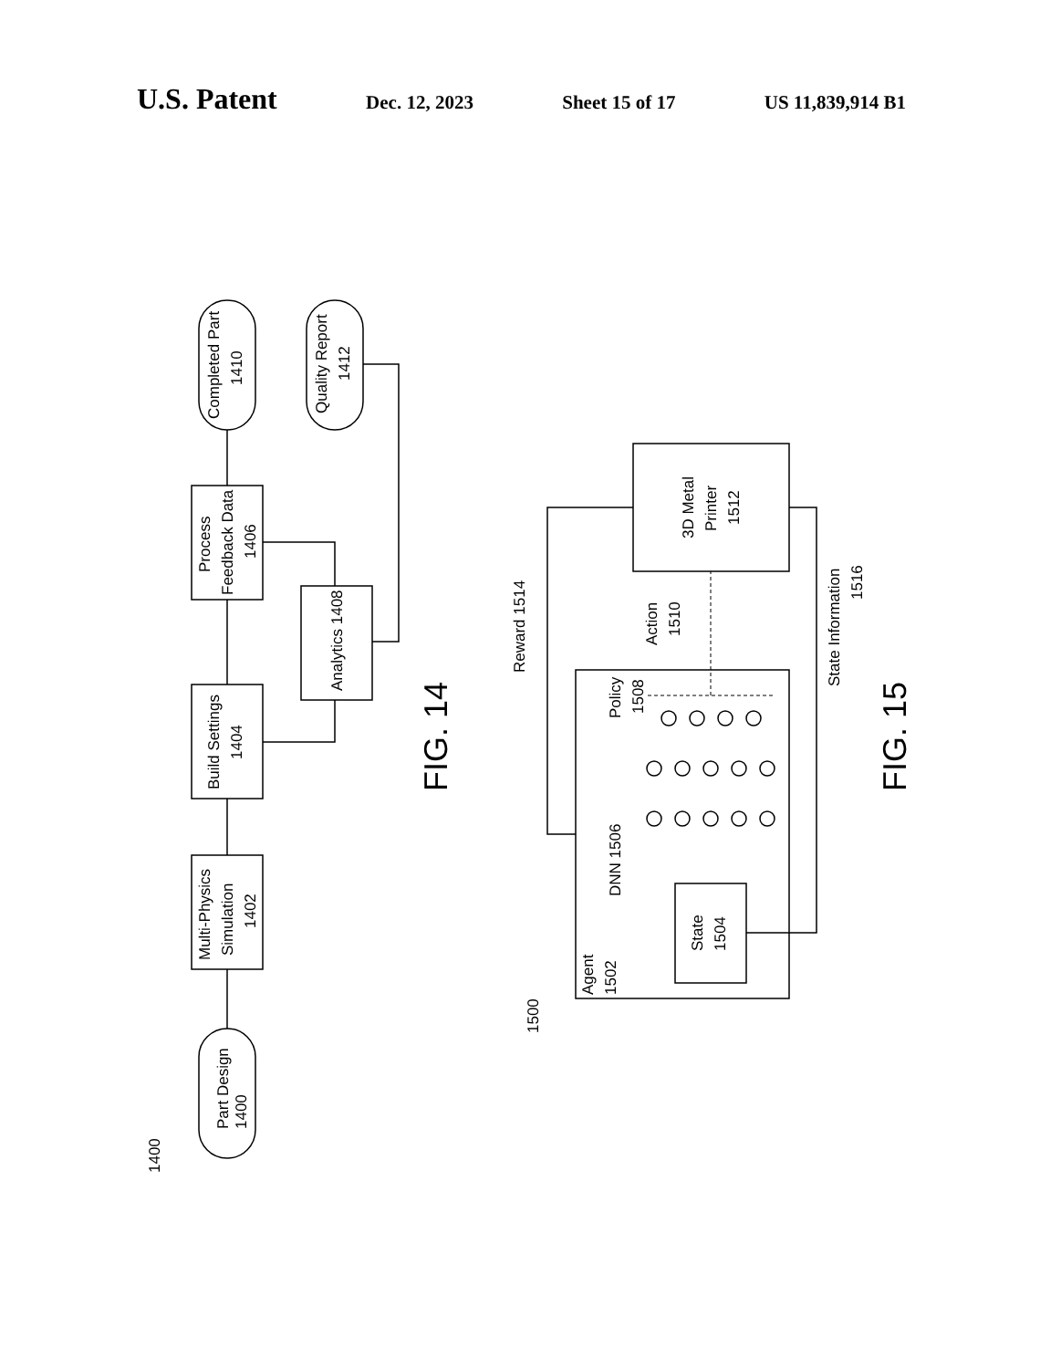U.S. Patent Dec. 12, 2023 Sheet 15 of 17 US 11,839,914 B1
Part Design
1400
Multi-Physics
Simulation
1402
Build Settings
1404
Process
Feedback Data
1406
Analytics 1408
Completed Part
1410
Quality Report
1412
1400
FIG. 14
3D Metal
Printer
1512
Agent
1502
State
1504
DNN 1506
Policy
1508
Action
1510
Reward 1514
State Information
1516
1500
FIG. 15